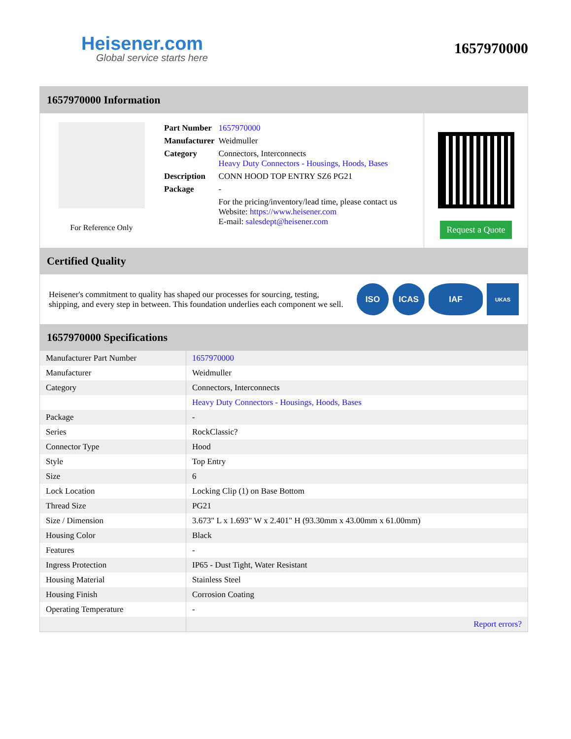Heisener.com
Global service starts here
1657970000
1657970000 Information
For Reference Only
| Part Number | 1657970000 |
| Manufacturer | Weidmuller |
| Category | Connectors, Interconnects Heavy Duty Connectors - Housings, Hoods, Bases |
| Description | CONN HOOD TOP ENTRY SZ6 PG21 |
| Package | - |
| | For the pricing/inventory/lead time, please contact us Website: https://www.heisener.com E-mail: salesdept@heisener.com |
Request a Quote
Certified Quality
Heisener's commitment to quality has shaped our processes for sourcing, testing, shipping, and every step in between. This foundation underlies each component we sell.
ISO ICAS IAF
UKAS
1657970000 Specifications
| Manufacturer Part Number | 1657970000 |
| Manufacturer | Weidmuller |
| Category | Connectors, Interconnects |
| | Heavy Duty Connectors - Housings, Hoods, Bases |
| Package | - |
| Series | RockClassic? |
| Connector Type | Hood |
| Style | Top Entry |
| Size | 6 |
| Lock Location | Locking Clip (1) on Base Bottom |
| Thread Size | PG21 |
| Size / Dimension | 3.673" L x 1.693" W x 2.401" H (93.30mm x 43.00mm x 61.00mm) |
| Housing Color | Black |
| Features | - |
| Ingress Protection | IP65 - Dust Tight, Water Resistant |
| Housing Material | Stainless Steel |
| Housing Finish | Corrosion Coating |
| Operating Temperature | - |
| | Report errors? |